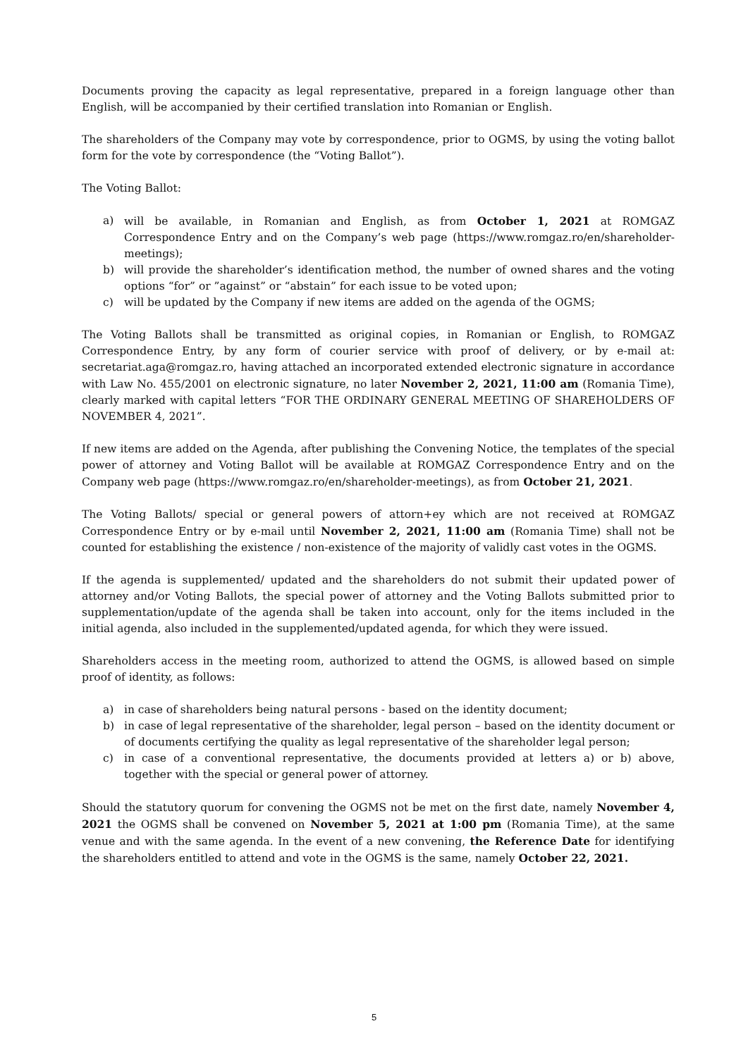Documents proving the capacity as legal representative, prepared in a foreign language other than English, will be accompanied by their certified translation into Romanian or English.
The shareholders of the Company may vote by correspondence, prior to OGMS, by using the voting ballot form for the vote by correspondence (the “Voting Ballot”).
The Voting Ballot:
a) will be available, in Romanian and English, as from October 1, 2021 at ROMGAZ Correspondence Entry and on the Company’s web page (https://www.romgaz.ro/en/shareholder-meetings);
b) will provide the shareholder’s identification method, the number of owned shares and the voting options “for” or ”against” or “abstain” for each issue to be voted upon;
c) will be updated by the Company if new items are added on the agenda of the OGMS;
The Voting Ballots shall be transmitted as original copies, in Romanian or English, to ROMGAZ Correspondence Entry, by any form of courier service with proof of delivery, or by e-mail at: secretariat.aga@romgaz.ro, having attached an incorporated extended electronic signature in accordance with Law No. 455/2001 on electronic signature, no later November 2, 2021, 11:00 am (Romania Time), clearly marked with capital letters “FOR THE ORDINARY GENERAL MEETING OF SHAREHOLDERS OF NOVEMBER 4, 2021”.
If new items are added on the Agenda, after publishing the Convening Notice, the templates of the special power of attorney and Voting Ballot will be available at ROMGAZ Correspondence Entry and on the Company web page (https://www.romgaz.ro/en/shareholder-meetings), as from October 21, 2021.
The Voting Ballots/ special or general powers of attorn+ey which are not received at ROMGAZ Correspondence Entry or by e-mail until November 2, 2021, 11:00 am (Romania Time) shall not be counted for establishing the existence / non-existence of the majority of validly cast votes in the OGMS.
If the agenda is supplemented/ updated and the shareholders do not submit their updated power of attorney and/or Voting Ballots, the special power of attorney and the Voting Ballots submitted prior to supplementation/update of the agenda shall be taken into account, only for the items included in the initial agenda, also included in the supplemented/updated agenda, for which they were issued.
Shareholders access in the meeting room, authorized to attend the OGMS, is allowed based on simple proof of identity, as follows:
a) in case of shareholders being natural persons - based on the identity document;
b) in case of legal representative of the shareholder, legal person – based on the identity document or of documents certifying the quality as legal representative of the shareholder legal person;
c) in case of a conventional representative, the documents provided at letters a) or b) above, together with the special or general power of attorney.
Should the statutory quorum for convening the OGMS not be met on the first date, namely November 4, 2021 the OGMS shall be convened on November 5, 2021 at 1:00 pm (Romania Time), at the same venue and with the same agenda. In the event of a new convening, the Reference Date for identifying the shareholders entitled to attend and vote in the OGMS is the same, namely October 22, 2021.
5